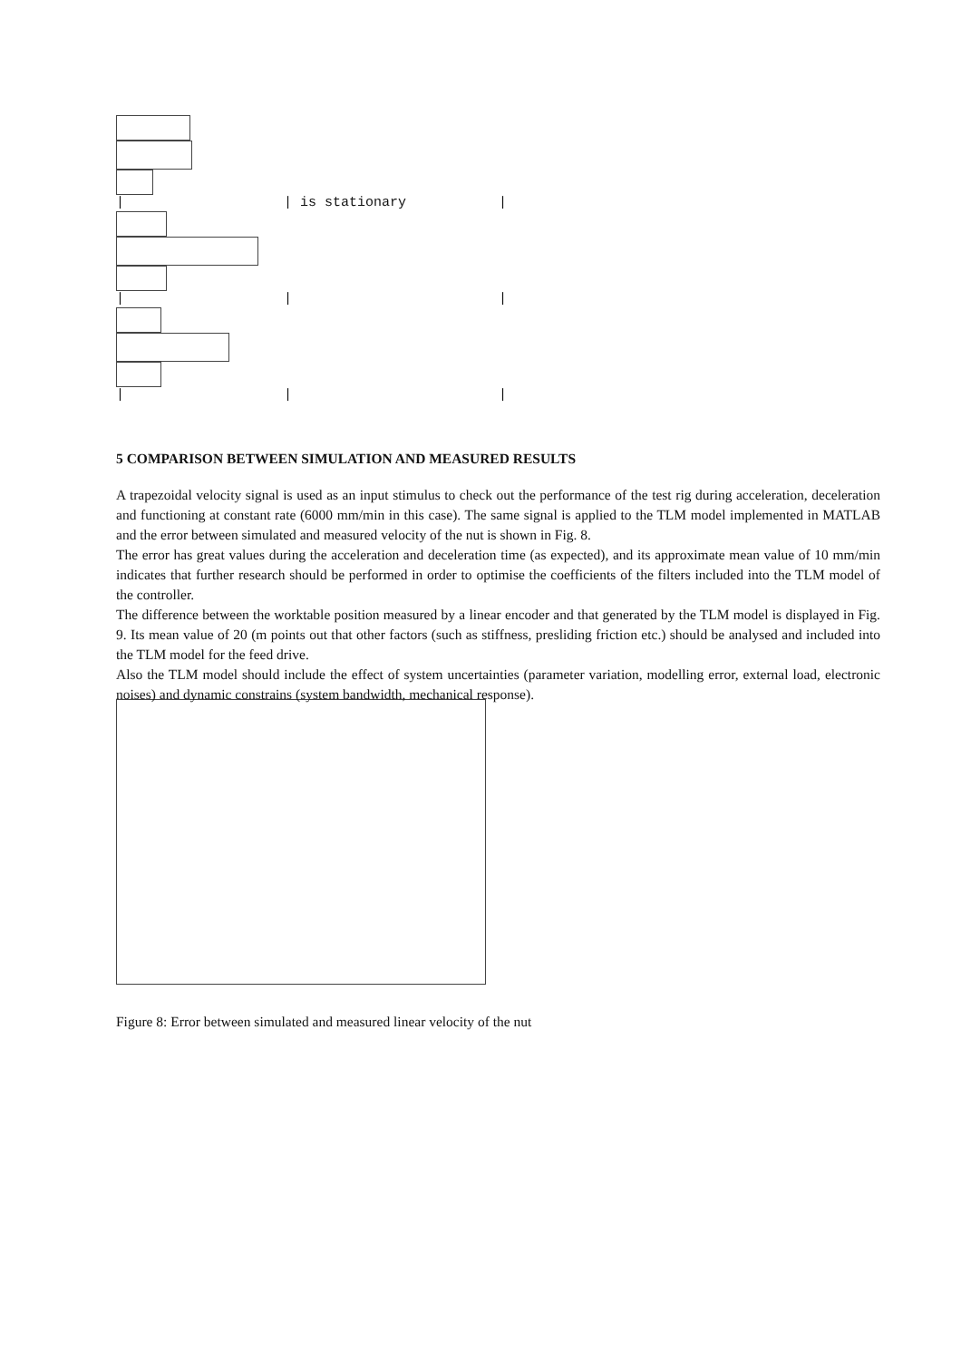| | is stationary |
| | |
| | |
5 COMPARISON BETWEEN SIMULATION AND MEASURED RESULTS
A trapezoidal velocity signal is used as an input stimulus to check out the performance of the test rig during acceleration, deceleration and functioning at constant rate (6000 mm/min in this case). The same signal is applied to the TLM model implemented in MATLAB and the error between simulated and measured velocity of the nut is shown in Fig. 8.
The error has great values during the acceleration and deceleration time (as expected), and its approximate mean value of 10 mm/min indicates that further research should be performed in order to optimise the coefficients of the filters included into the TLM model of the controller.
The difference between the worktable position measured by a linear encoder and that generated by the TLM model is displayed in Fig. 9. Its mean value of 20 (m points out that other factors (such as stiffness, presliding friction etc.) should be analysed and included into the TLM model for the feed drive.
Also the TLM model should include the effect of system uncertainties (parameter variation, modelling error, external load, electronic noises) and dynamic constrains (system bandwidth, mechanical response).
Figure 8: Error between simulated and measured linear velocity of the nut